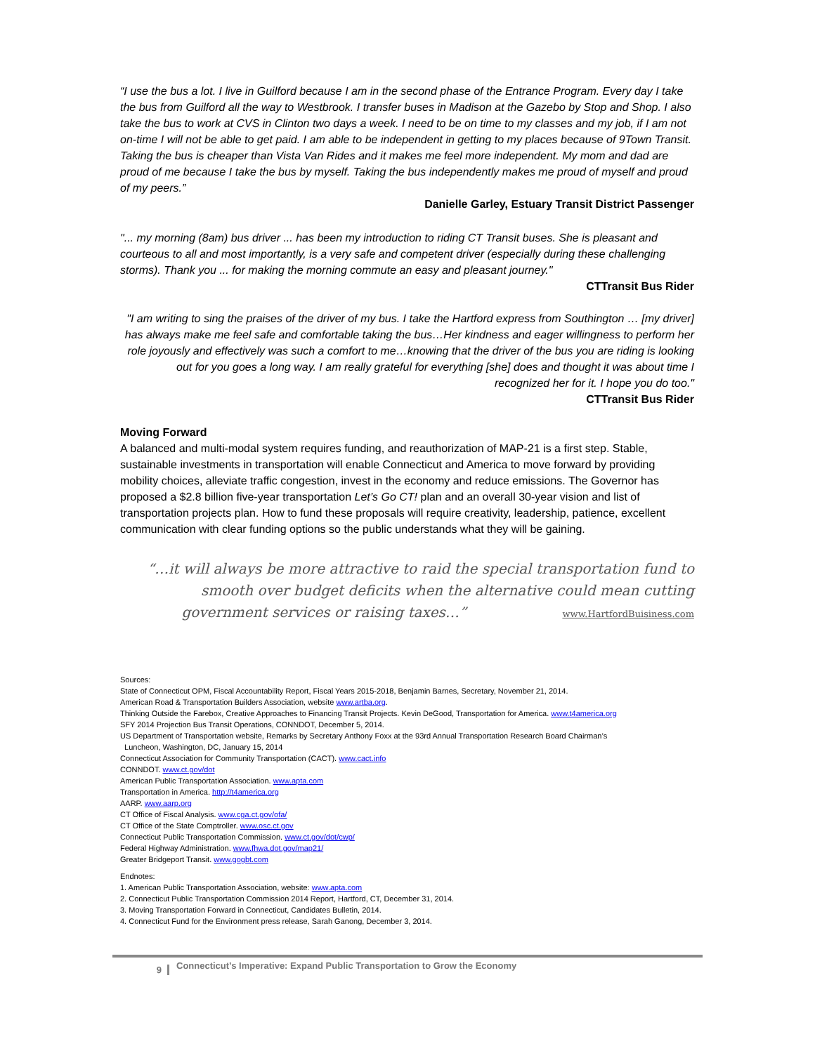“I use the bus a lot. I live in Guilford because I am in the second phase of the Entrance Program. Every day I take the bus from Guilford all the way to Westbrook. I transfer buses in Madison at the Gazebo by Stop and Shop. I also take the bus to work at CVS in Clinton two days a week. I need to be on time to my classes and my job, if I am not on-time I will not be able to get paid. I am able to be independent in getting to my places because of 9Town Transit. Taking the bus is cheaper than Vista Van Rides and it makes me feel more independent. My mom and dad are proud of me because I take the bus by myself. Taking the bus independently makes me proud of myself and proud of my peers.”
Danielle Garley, Estuary Transit District Passenger
"... my morning (8am) bus driver ... has been my introduction to riding CT Transit buses. She is pleasant and courteous to all and most importantly, is a very safe and competent driver (especially during these challenging storms). Thank you ... for making the morning commute an easy and pleasant journey."
CTTransit Bus Rider
"I am writing to sing the praises of the driver of my bus. I take the Hartford express from Southington … [my driver] has always make me feel safe and comfortable taking the bus…Her kindness and eager willingness to perform her role joyously and effectively was such a comfort to me…knowing that the driver of the bus you are riding is looking out for you goes a long way. I am really grateful for everything [she] does and thought it was about time I recognized her for it. I hope you do too."
CTTransit Bus Rider
Moving Forward
A balanced and multi-modal system requires funding, and reauthorization of MAP-21 is a first step. Stable, sustainable investments in transportation will enable Connecticut and America to move forward by providing mobility choices, alleviate traffic congestion, invest in the economy and reduce emissions. The Governor has proposed a $2.8 billion five-year transportation Let’s Go CT! plan and an overall 30-year vision and list of transportation projects plan. How to fund these proposals will require creativity, leadership, patience, excellent communication with clear funding options so the public understands what they will be gaining.
“…it will always be more attractive to raid the special transportation fund to smooth over budget deficits when the alternative could mean cutting government services or raising taxes…” www.HartfordBuisiness.com
Sources:
State of Connecticut OPM, Fiscal Accountability Report, Fiscal Years 2015-2018, Benjamin Barnes, Secretary, November 21, 2014.
American Road & Transportation Builders Association, website www.artba.org.
Thinking Outside the Farebox, Creative Approaches to Financing Transit Projects. Kevin DeGood, Transportation for America. www.t4america.org
SFY 2014 Projection Bus Transit Operations, CONNDOT, December 5, 2014.
US Department of Transportation website, Remarks by Secretary Anthony Foxx at the 93rd Annual Transportation Research Board Chairman’s
Luncheon, Washington, DC, January 15, 2014
Connecticut Association for Community Transportation (CACT). www.cact.info
CONNDOT. www.ct.gov/dot
American Public Transportation Association. www.apta.com
Transportation in America. http://t4america.org
AARP. www.aarp.org
CT Office of Fiscal Analysis. www.cga.ct.gov/ofa/
CT Office of the State Comptroller. www.osc.ct.gov
Connecticut Public Transportation Commission. www.ct.gov/dot/cwp/
Federal Highway Administration. www.fhwa.dot.gov/map21/
Greater Bridgeport Transit. www.gogbt.com
Endnotes:
1. American Public Transportation Association, website: www.apta.com
2. Connecticut Public Transportation Commission 2014 Report, Hartford, CT, December 31, 2014.
3. Moving Transportation Forward in Connecticut, Candidates Bulletin, 2014.
4. Connecticut Fund for the Environment press release, Sarah Ganong, December 3, 2014.
9 Connecticut’s Imperative: Expand Public Transportation to Grow the Economy